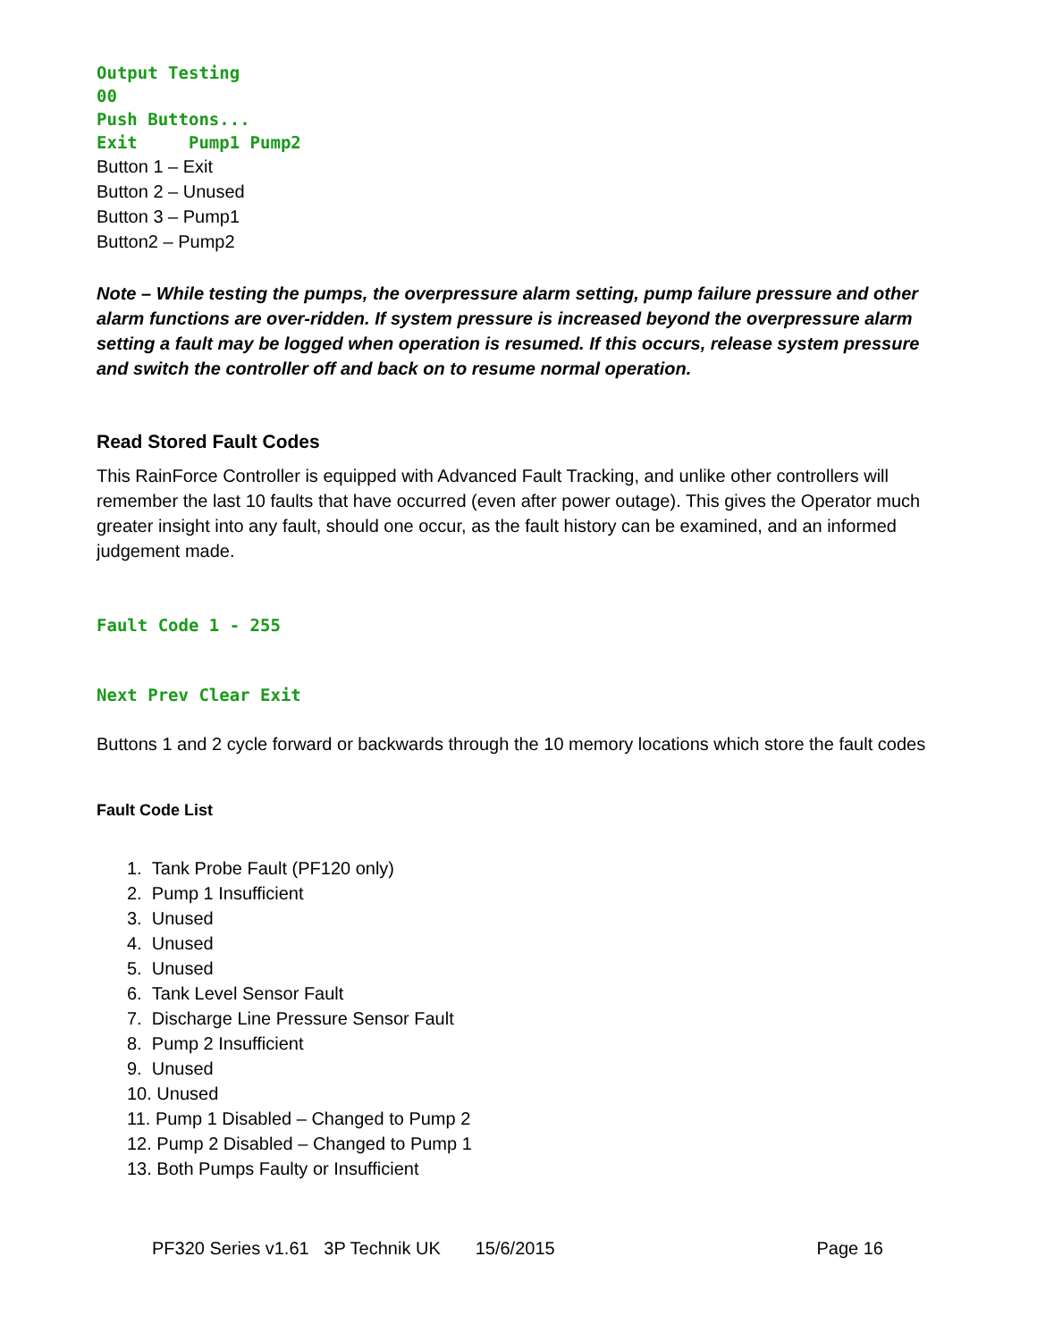Output Testing 00 Push Buttons... Exit Pump1 Pump2
Button 1 – Exit
Button 2 – Unused
Button 3 – Pump1
Button2 – Pump2
Note – While testing the pumps, the overpressure alarm setting, pump failure pressure and other alarm functions are over-ridden. If system pressure is increased beyond the overpressure alarm setting a fault may be logged when operation is resumed. If this occurs, release system pressure and switch the controller off and back on to resume normal operation.
Read Stored Fault Codes
This RainForce Controller is equipped with Advanced Fault Tracking, and unlike other controllers will remember the last 10 faults that have occurred (even after power outage). This gives the Operator much greater insight into any fault, should one occur, as the fault history can be examined, and an informed judgement made.
Fault Code 1 - 255
Next Prev Clear Exit
Buttons 1 and 2 cycle forward or backwards through the 10 memory locations which store the fault codes
Fault Code List
1. Tank Probe Fault (PF120 only)
2. Pump 1 Insufficient
3. Unused
4. Unused
5. Unused
6. Tank Level Sensor Fault
7. Discharge Line Pressure Sensor Fault
8. Pump 2 Insufficient
9. Unused
10. Unused
11. Pump 1 Disabled – Changed to Pump 2
12. Pump 2 Disabled – Changed to Pump 1
13. Both Pumps Faulty or Insufficient
PF320 Series v1.61 3P Technik UK 15/6/2015 Page 16